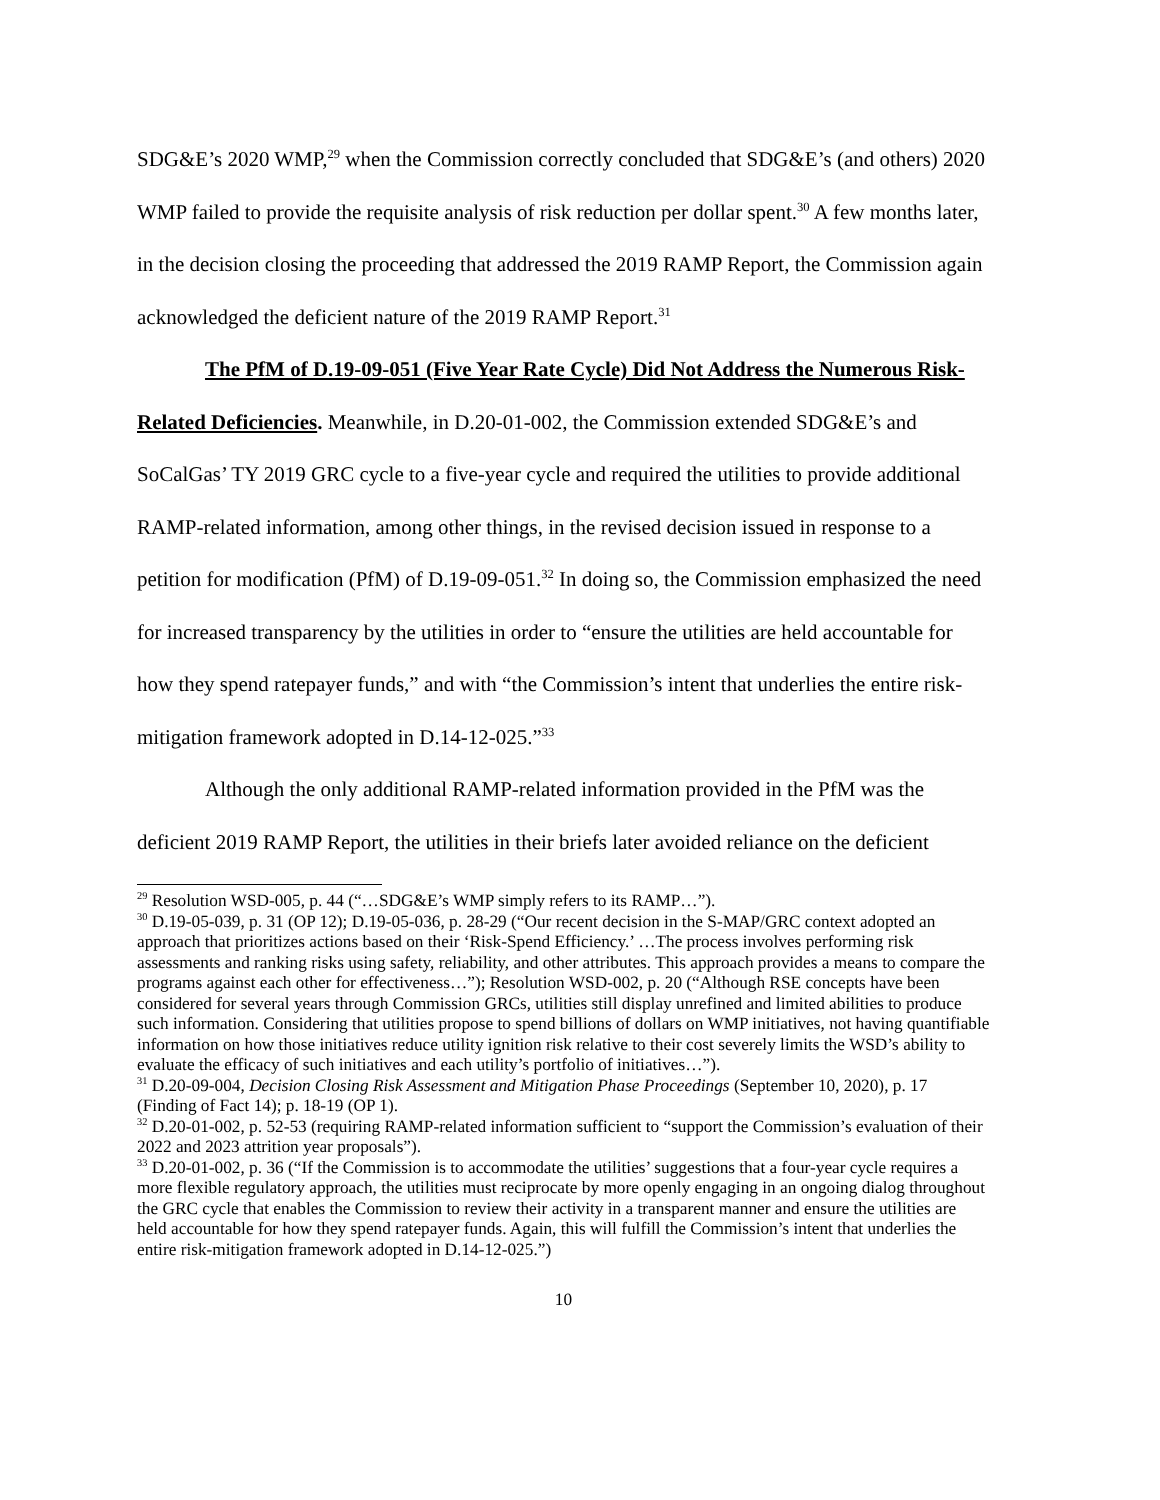SDG&E’s 2020 WMP,<sup>29</sup> when the Commission correctly concluded that SDG&E’s (and others) 2020 WMP failed to provide the requisite analysis of risk reduction per dollar spent.<sup>30</sup> A few months later, in the decision closing the proceeding that addressed the 2019 RAMP Report, the Commission again acknowledged the deficient nature of the 2019 RAMP Report.<sup>31</sup>
The PfM of D.19-09-051 (Five Year Rate Cycle) Did Not Address the Numerous Risk-Related Deficiencies. Meanwhile, in D.20-01-002, the Commission extended SDG&E’s and SoCalGas’ TY 2019 GRC cycle to a five-year cycle and required the utilities to provide additional RAMP-related information, among other things, in the revised decision issued in response to a petition for modification (PfM) of D.19-09-051.<sup>32</sup> In doing so, the Commission emphasized the need for increased transparency by the utilities in order to “ensure the utilities are held accountable for how they spend ratepayer funds,” and with “the Commission’s intent that underlies the entire risk-mitigation framework adopted in D.14-12-025.”<sup>33</sup>
Although the only additional RAMP-related information provided in the PfM was the deficient 2019 RAMP Report, the utilities in their briefs later avoided reliance on the deficient
<sup>29</sup> Resolution WSD-005, p. 44 (“…SDG&E’s WMP simply refers to its RAMP…”).
<sup>30</sup> D.19-05-039, p. 31 (OP 12); D.19-05-036, p. 28-29 (“Our recent decision in the S-MAP/GRC context adopted an approach that prioritizes actions based on their ‘Risk-Spend Efficiency.’ …The process involves performing risk assessments and ranking risks using safety, reliability, and other attributes. This approach provides a means to compare the programs against each other for effectiveness…”); Resolution WSD-002, p. 20 (“Although RSE concepts have been considered for several years through Commission GRCs, utilities still display unrefined and limited abilities to produce such information. Considering that utilities propose to spend billions of dollars on WMP initiatives, not having quantifiable information on how those initiatives reduce utility ignition risk relative to their cost severely limits the WSD’s ability to evaluate the efficacy of such initiatives and each utility’s portfolio of initiatives…”).
<sup>31</sup> D.20-09-004, Decision Closing Risk Assessment and Mitigation Phase Proceedings (September 10, 2020), p. 17 (Finding of Fact 14); p. 18-19 (OP 1).
<sup>32</sup> D.20-01-002, p. 52-53 (requiring RAMP-related information sufficient to “support the Commission’s evaluation of their 2022 and 2023 attrition year proposals”).
<sup>33</sup> D.20-01-002, p. 36 (“If the Commission is to accommodate the utilities’ suggestions that a four-year cycle requires a more flexible regulatory approach, the utilities must reciprocate by more openly engaging in an ongoing dialog throughout the GRC cycle that enables the Commission to review their activity in a transparent manner and ensure the utilities are held accountable for how they spend ratepayer funds. Again, this will fulfill the Commission’s intent that underlies the entire risk-mitigation framework adopted in D.14-12-025.”)
10